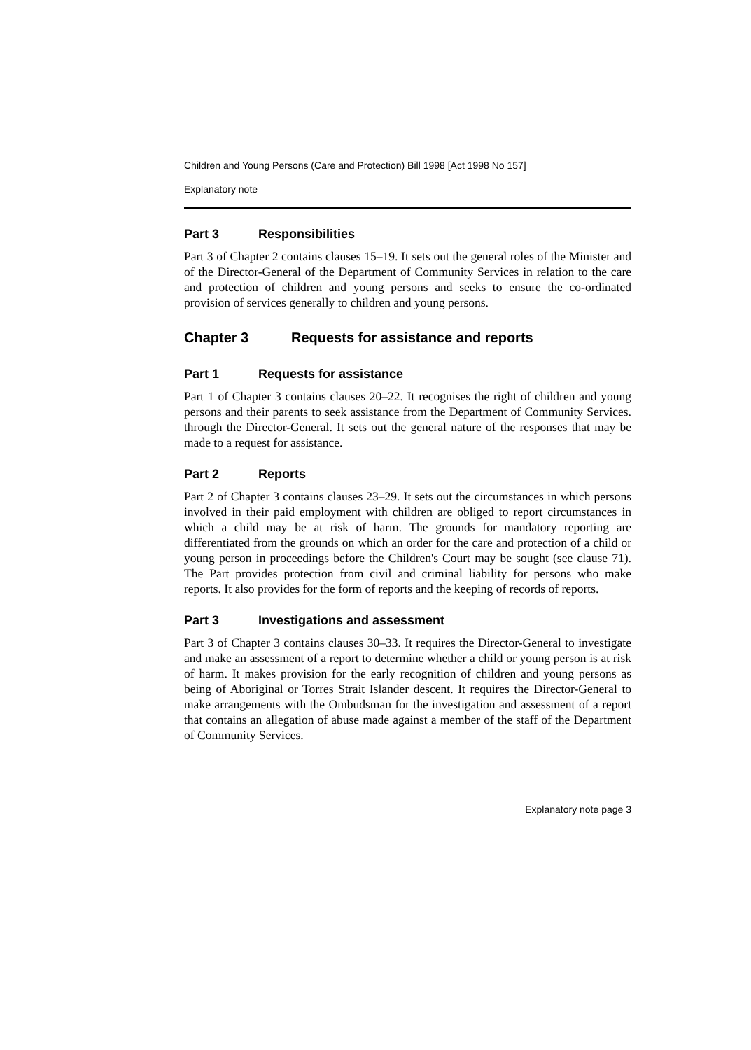Children and Young Persons (Care and Protection) Bill 1998 [Act 1998 No 157]
Explanatory note
Part 3 Responsibilities
Part 3 of Chapter 2 contains clauses 15–19. It sets out the general roles of the Minister and of the Director-General of the Department of Community Services in relation to the care and protection of children and young persons and seeks to ensure the co-ordinated provision of services generally to children and young persons.
Chapter 3 Requests for assistance and reports
Part 1 Requests for assistance
Part 1 of Chapter 3 contains clauses 20–22. It recognises the right of children and young persons and their parents to seek assistance from the Department of Community Services. through the Director-General. It sets out the general nature of the responses that may be made to a request for assistance.
Part 2 Reports
Part 2 of Chapter 3 contains clauses 23–29. It sets out the circumstances in which persons involved in their paid employment with children are obliged to report circumstances in which a child may be at risk of harm. The grounds for mandatory reporting are differentiated from the grounds on which an order for the care and protection of a child or young person in proceedings before the Children's Court may be sought (see clause 71). The Part provides protection from civil and criminal liability for persons who make reports. It also provides for the form of reports and the keeping of records of reports.
Part 3 Investigations and assessment
Part 3 of Chapter 3 contains clauses 30–33. It requires the Director-General to investigate and make an assessment of a report to determine whether a child or young person is at risk of harm. It makes provision for the early recognition of children and young persons as being of Aboriginal or Torres Strait Islander descent. It requires the Director-General to make arrangements with the Ombudsman for the investigation and assessment of a report that contains an allegation of abuse made against a member of the staff of the Department of Community Services.
Explanatory note page 3